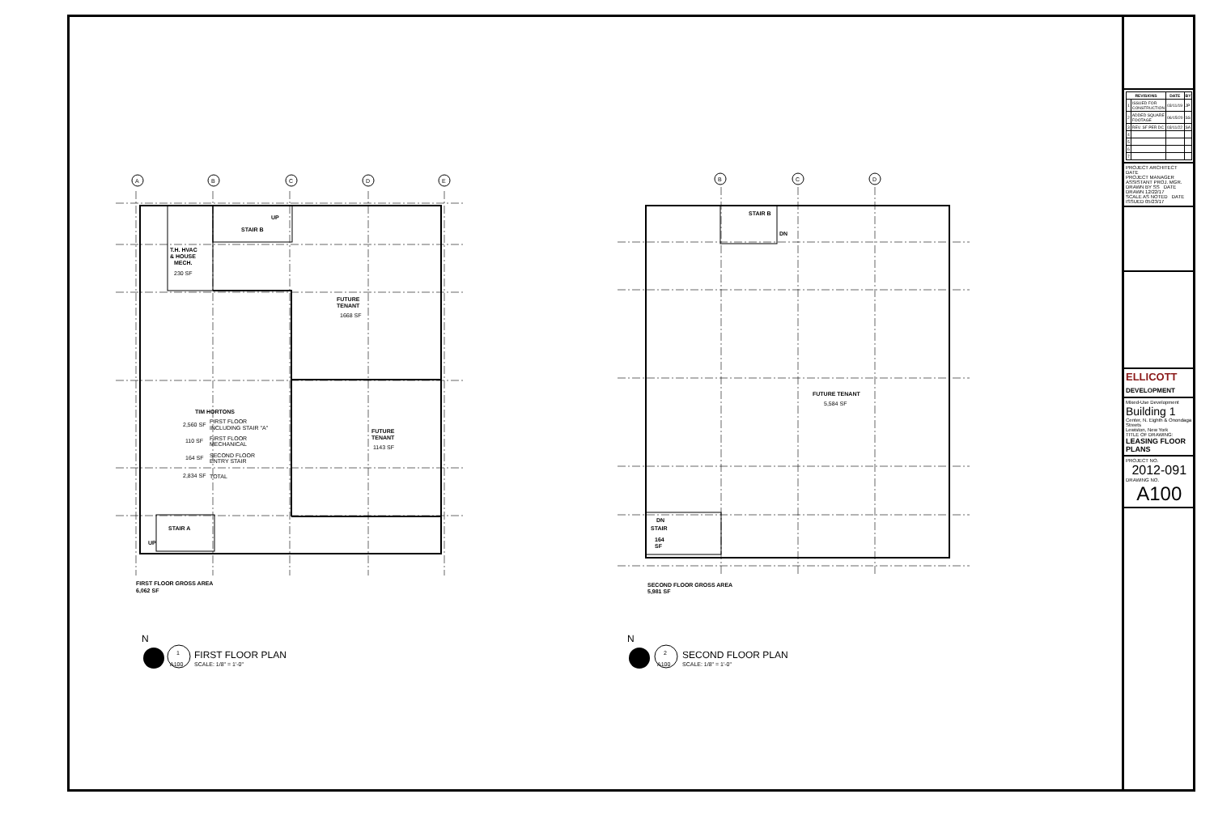A
B
C
D
E
B
C
D
STAIR B
UP
T.H. HVAC
& HOUSE
MECH.
230 SF
FUTURE
TENANT
1668 SF
TIM HORTONS
FUTURE
TENANT
1143 SF
STAIR A
UP
FIRST FLOOR GROSS AREA
6,062 SF
STAIR B
DN
FUTURE TENANT
5,584 SF
DN
STAIR
164
SF
SECOND FLOOR GROSS AREA
5,981 SF
2,560 SF
FIRST FLOOR
INCLUDING STAIR "A"
110 SF
FIRST FLOOR
MECHANICAL
164 SF
SECOND FLOOR
ENTRY STAIR
2,834 SF
TOTAL
N
1
A100
FIRST FLOOR PLAN
SCALE: 1/8" = 1'-0"
N
2
A100
SECOND FLOOR PLAN
SCALE: 1/8" = 1'-0"
| REVISIONS | | DATE | BY |
| --- | --- | --- | --- |
| 1 | ISSUED FOR CONSTRUCTION | 03/11/19 | JP |
| 2 | ADDED SQUARE FOOTAGE | 06/15/20 | SS |
| 3 | REV. SF PER DC | 03/11/22 | SA |
| 4 | | | |
| 5 | | | |
| 6 | | | |
| 7 | | | |
PROJECT ARCHITECT DATE
PROJECT MANAGER
ASSISTANT PROJ. MGR.
DRAWN BY SS DATE DRAWN 12/22/17
SCALE AS NOTED DATE ISSUED 05/23/17
ELLICOTT
DEVELOPMENT
Mixed-Use Development
Building 1
Center, N. Eighth & Onondaga Streets
Lewiston, New York
TITLE OF DRAWING:
LEASING FLOOR PLANS
PROJECT NO.
2012-091
DRAWING NO.
A100